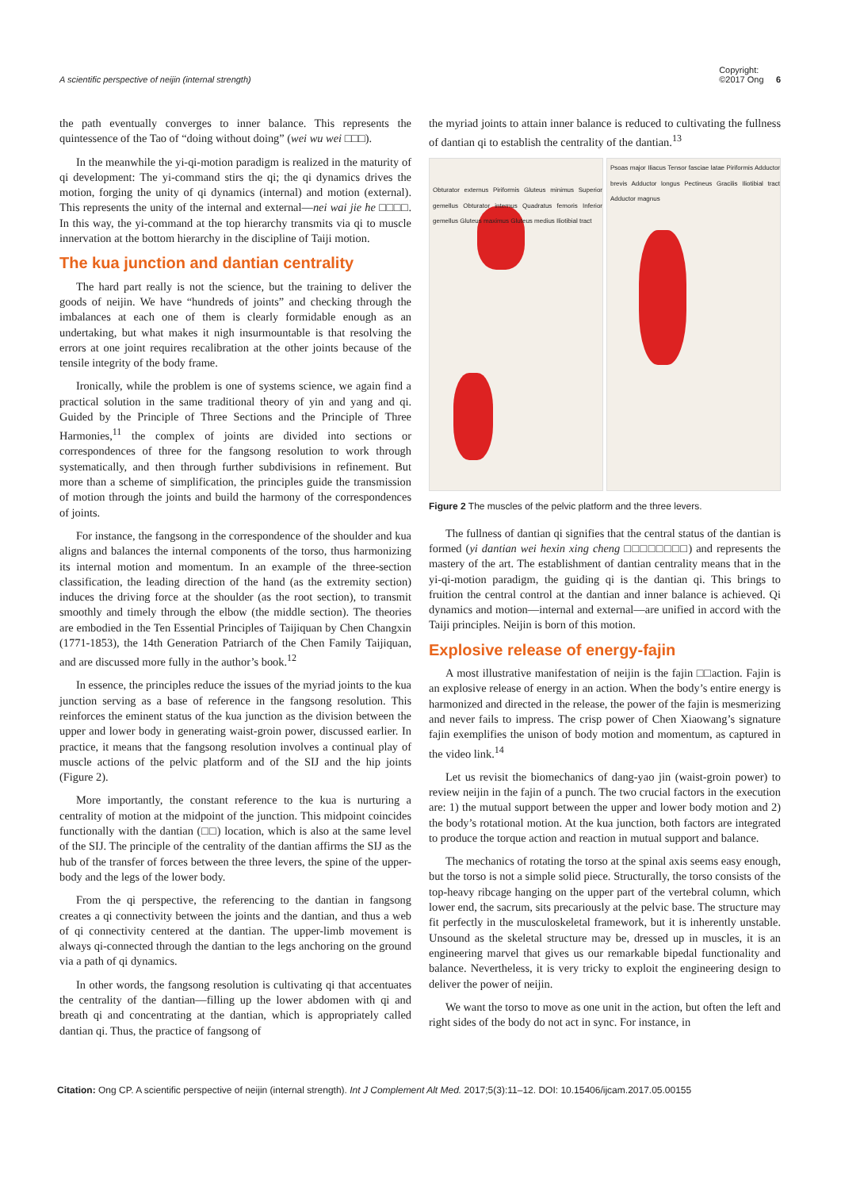A scientific perspective of neijin (internal strength)
Copyright:
©2017 Ong 6
the path eventually converges to inner balance. This represents the quintessence of the Tao of “doing without doing” (wei wu wei □□□).
In the meanwhile the yi-qi-motion paradigm is realized in the maturity of qi development: The yi-command stirs the qi; the qi dynamics drives the motion, forging the unity of qi dynamics (internal) and motion (external). This represents the unity of the internal and external—nei wai jie he □□□□. In this way, the yi-command at the top hierarchy transmits via qi to muscle innervation at the bottom hierarchy in the discipline of Taiji motion.
The kua junction and dantian centrality
The hard part really is not the science, but the training to deliver the goods of neijin. We have “hundreds of joints” and checking through the imbalances at each one of them is clearly formidable enough as an undertaking, but what makes it nigh insurmountable is that resolving the errors at one joint requires recalibration at the other joints because of the tensile integrity of the body frame.
Ironically, while the problem is one of systems science, we again find a practical solution in the same traditional theory of yin and yang and qi. Guided by the Principle of Three Sections and the Principle of Three Harmonies,<sup>11</sup> the complex of joints are divided into sections or correspondences of three for the fangsong resolution to work through systematically, and then through further subdivisions in refinement. But more than a scheme of simplification, the principles guide the transmission of motion through the joints and build the harmony of the correspondences of joints.
For instance, the fangsong in the correspondence of the shoulder and kua aligns and balances the internal components of the torso, thus harmonizing its internal motion and momentum. In an example of the three-section classification, the leading direction of the hand (as the extremity section) induces the driving force at the shoulder (as the root section), to transmit smoothly and timely through the elbow (the middle section). The theories are embodied in the Ten Essential Principles of Taijiquan by Chen Changxin (1771-1853), the 14th Generation Patriarch of the Chen Family Taijiquan, and are discussed more fully in the author’s book.<sup>12</sup>
In essence, the principles reduce the issues of the myriad joints to the kua junction serving as a base of reference in the fangsong resolution. This reinforces the eminent status of the kua junction as the division between the upper and lower body in generating waist-groin power, discussed earlier. In practice, it means that the fangsong resolution involves a continual play of muscle actions of the pelvic platform and of the SIJ and the hip joints (Figure 2).
More importantly, the constant reference to the kua is nurturing a centrality of motion at the midpoint of the junction. This midpoint coincides functionally with the dantian (□□) location, which is also at the same level of the SIJ. The principle of the centrality of the dantian affirms the SIJ as the hub of the transfer of forces between the three levers, the spine of the upper-body and the legs of the lower body.
From the qi perspective, the referencing to the dantian in fangsong creates a qi connectivity between the joints and the dantian, and thus a web of qi connectivity centered at the dantian. The upper-limb movement is always qi-connected through the dantian to the legs anchoring on the ground via a path of qi dynamics.
In other words, the fangsong resolution is cultivating qi that accentuates the centrality of the dantian—filling up the lower abdomen with qi and breath qi and concentrating at the dantian, which is appropriately called dantian qi. Thus, the practice of fangsong of
the myriad joints to attain inner balance is reduced to cultivating the fullness of dantian qi to establish the centrality of the dantian.<sup>13</sup>
Obturator externus Piriformis Gluteus minimus Superior gemellus Obturator internus Quadratus femoris Inferior gemellus Gluteus maximus Gluteus medius Iliotibial tract
Psoas major Iliacus Tensor fasciae latae Piriformis Adductor brevis Adductor longus Pectineus Gracilis Iliotibial tract Adductor magnus
Figure 2 The muscles of the pelvic platform and the three levers.
The fullness of dantian qi signifies that the central status of the dantian is formed (yi dantian wei hexin xing cheng □□□□□□□□) and represents the mastery of the art. The establishment of dantian centrality means that in the yi-qi-motion paradigm, the guiding qi is the dantian qi. This brings to fruition the central control at the dantian and inner balance is achieved. Qi dynamics and motion—internal and external—are unified in accord with the Taiji principles. Neijin is born of this motion.
Explosive release of energy-fajin
A most illustrative manifestation of neijin is the fajin □□action. Fajin is an explosive release of energy in an action. When the body’s entire energy is harmonized and directed in the release, the power of the fajin is mesmerizing and never fails to impress. The crisp power of Chen Xiaowang’s signature fajin exemplifies the unison of body motion and momentum, as captured in the video link.<sup>14</sup>
Let us revisit the biomechanics of dang-yao jin (waist-groin power) to review neijin in the fajin of a punch. The two crucial factors in the execution are: 1) the mutual support between the upper and lower body motion and 2) the body’s rotational motion. At the kua junction, both factors are integrated to produce the torque action and reaction in mutual support and balance.
The mechanics of rotating the torso at the spinal axis seems easy enough, but the torso is not a simple solid piece. Structurally, the torso consists of the top-heavy ribcage hanging on the upper part of the vertebral column, which lower end, the sacrum, sits precariously at the pelvic base. The structure may fit perfectly in the musculoskeletal framework, but it is inherently unstable. Unsound as the skeletal structure may be, dressed up in muscles, it is an engineering marvel that gives us our remarkable bipedal functionality and balance. Nevertheless, it is very tricky to exploit the engineering design to deliver the power of neijin.
We want the torso to move as one unit in the action, but often the left and right sides of the body do not act in sync. For instance, in
Citation: Ong CP. A scientific perspective of neijin (internal strength). Int J Complement Alt Med. 2017;5(3):11‒12. DOI: 10.15406/ijcam.2017.05.00155